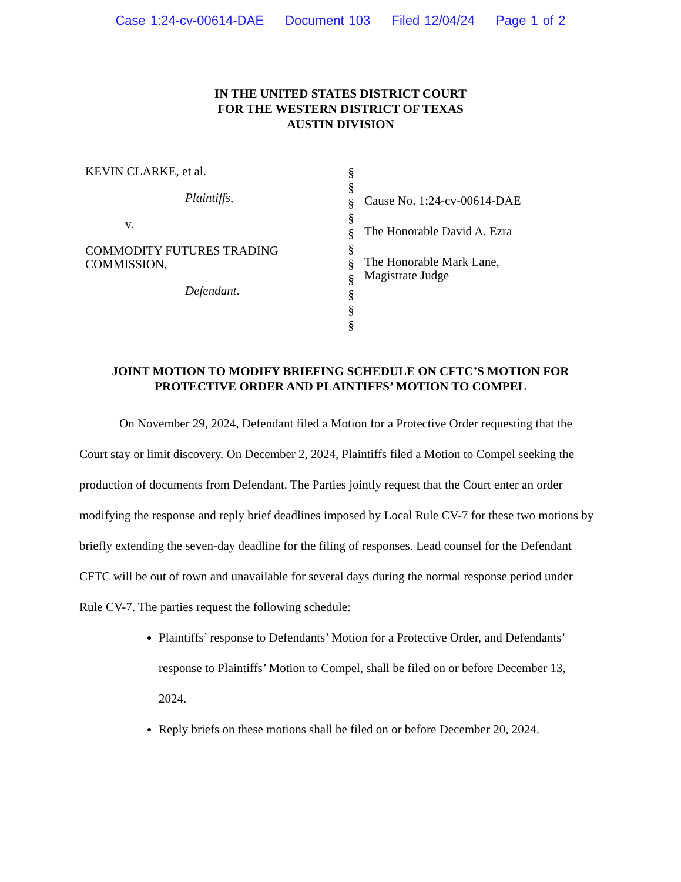Case 1:24-cv-00614-DAE Document 103 Filed 12/04/24 Page 1 of 2
IN THE UNITED STATES DISTRICT COURT
FOR THE WESTERN DISTRICT OF TEXAS
AUSTIN DIVISION
KEVIN CLARKE, et al.
Plaintiffs,
v.
COMMODITY FUTURES TRADING
COMMISSION,
Defendant.
§
§
§
§
§
§
§
§
§
§
§
Cause No. 1:24-cv-00614-DAE
The Honorable David A. Ezra
The Honorable Mark Lane,
Magistrate Judge
JOINT MOTION TO MODIFY BRIEFING SCHEDULE ON CFTC’S MOTION FOR
PROTECTIVE ORDER AND PLAINTIFFS’ MOTION TO COMPEL
On November 29, 2024, Defendant filed a Motion for a Protective Order requesting that the Court stay or limit discovery. On December 2, 2024, Plaintiffs filed a Motion to Compel seeking the production of documents from Defendant. The Parties jointly request that the Court enter an order modifying the response and reply brief deadlines imposed by Local Rule CV-7 for these two motions by briefly extending the seven-day deadline for the filing of responses. Lead counsel for the Defendant CFTC will be out of town and unavailable for several days during the normal response period under Rule CV-7. The parties request the following schedule:
Plaintiffs’ response to Defendants’ Motion for a Protective Order, and Defendants’ response to Plaintiffs’ Motion to Compel, shall be filed on or before December 13, 2024.
Reply briefs on these motions shall be filed on or before December 20, 2024.